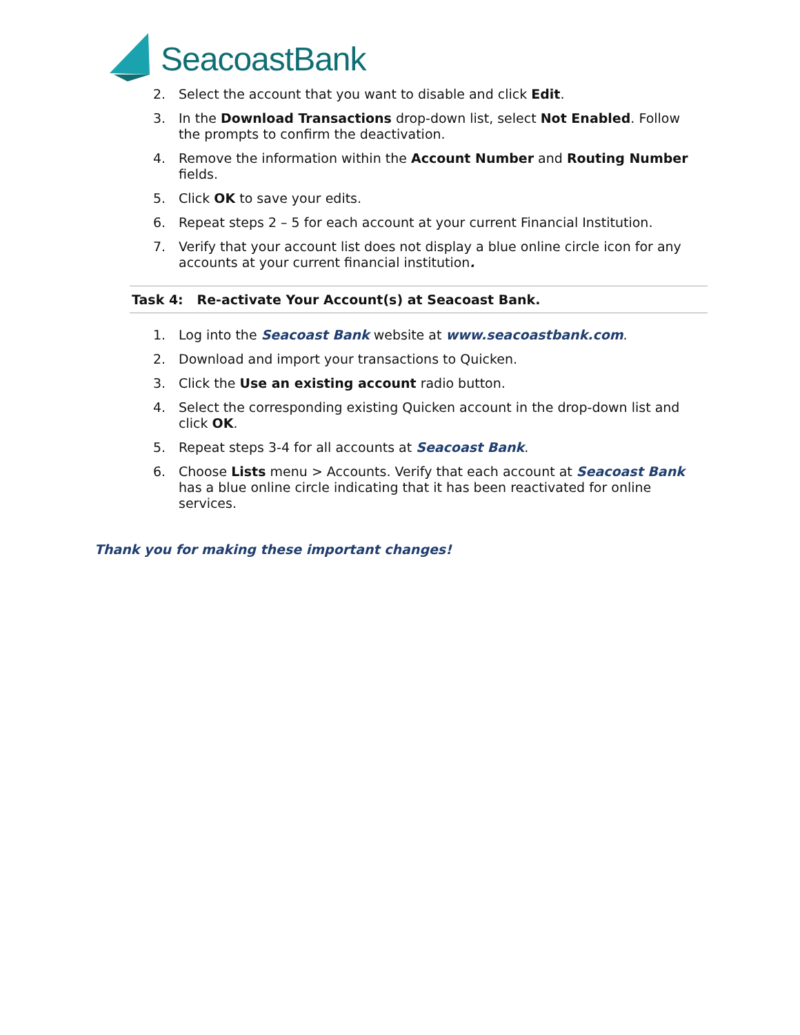SeacoastBank
2. Select the account that you want to disable and click Edit.
3. In the Download Transactions drop-down list, select Not Enabled. Follow the prompts to confirm the deactivation.
4. Remove the information within the Account Number and Routing Number fields.
5. Click OK to save your edits.
6. Repeat steps 2 – 5 for each account at your current Financial Institution.
7. Verify that your account list does not display a blue online circle icon for any accounts at your current financial institution.
Task 4: Re-activate Your Account(s) at Seacoast Bank.
1. Log into the Seacoast Bank website at www.seacoastbank.com.
2. Download and import your transactions to Quicken.
3. Click the Use an existing account radio button.
4. Select the corresponding existing Quicken account in the drop-down list and click OK.
5. Repeat steps 3-4 for all accounts at Seacoast Bank.
6. Choose Lists menu > Accounts. Verify that each account at Seacoast Bank has a blue online circle indicating that it has been reactivated for online services.
Thank you for making these important changes!